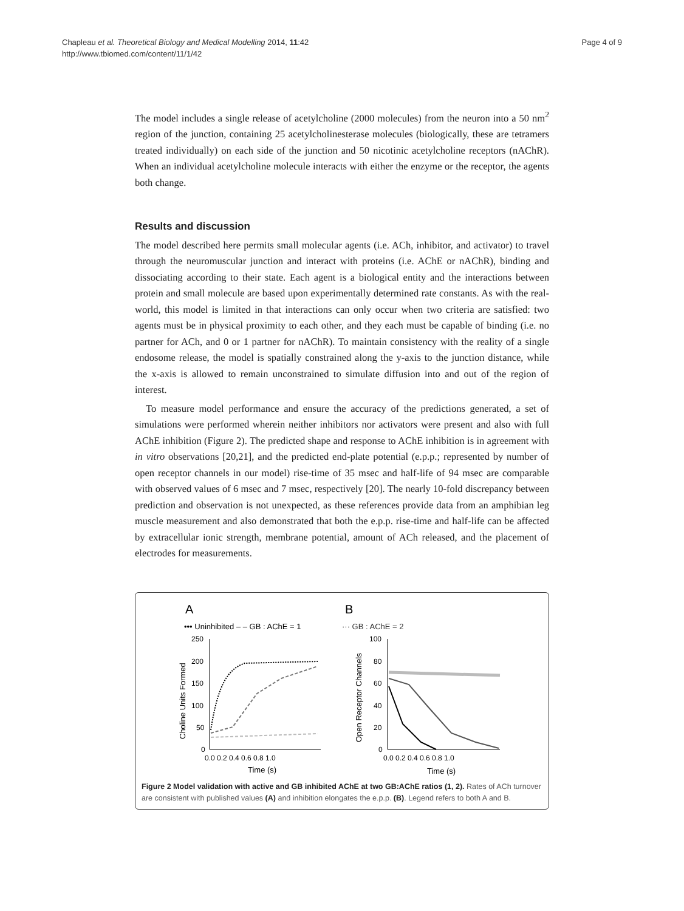Chapleau et al. Theoretical Biology and Medical Modelling 2014, 11:42
http://www.tbiomed.com/content/11/1/42
Page 4 of 9
The model includes a single release of acetylcholine (2000 molecules) from the neuron into a 50 nm<sup>2</sup> region of the junction, containing 25 acetylcholinesterase molecules (biologically, these are tetramers treated individually) on each side of the junction and 50 nicotinic acetylcholine receptors (nAChR). When an individual acetylcholine molecule interacts with either the enzyme or the receptor, the agents both change.
Results and discussion
The model described here permits small molecular agents (i.e. ACh, inhibitor, and activator) to travel through the neuromuscular junction and interact with proteins (i.e. AChE or nAChR), binding and dissociating according to their state. Each agent is a biological entity and the interactions between protein and small molecule are based upon experimentally determined rate constants. As with the real-world, this model is limited in that interactions can only occur when two criteria are satisfied: two agents must be in physical proximity to each other, and they each must be capable of binding (i.e. no partner for ACh, and 0 or 1 partner for nAChR). To maintain consistency with the reality of a single endosome release, the model is spatially constrained along the y-axis to the junction distance, while the x-axis is allowed to remain unconstrained to simulate diffusion into and out of the region of interest.
To measure model performance and ensure the accuracy of the predictions generated, a set of simulations were performed wherein neither inhibitors nor activators were present and also with full AChE inhibition (Figure 2). The predicted shape and response to AChE inhibition is in agreement with in vitro observations [20,21], and the predicted end-plate potential (e.p.p.; represented by number of open receptor channels in our model) rise-time of 35 msec and half-life of 94 msec are comparable with observed values of 6 msec and 7 msec, respectively [20]. The nearly 10-fold discrepancy between prediction and observation is not unexpected, as these references provide data from an amphibian leg muscle measurement and also demonstrated that both the e.p.p. rise-time and half-life can be affected by extracellular ionic strength, membrane potential, amount of ACh released, and the placement of electrodes for measurements.
A
B
••• Uninhibited – – GB : AChE = 1
··· GB : AChE = 2
250
200
150
100
50
0
0.0 0.2 0.4 0.6 0.8 1.0
Time (s)
Choline Units Formed
100
80
60
40
20
0
0.0 0.2 0.4 0.6 0.8 1.0
Time (s)
Open Receptor Channels
Figure 2 Model validation with active and GB inhibited AChE at two GB:AChE ratios (1, 2). Rates of ACh turnover are consistent with published values (A) and inhibition elongates the e.p.p. (B). Legend refers to both A and B.